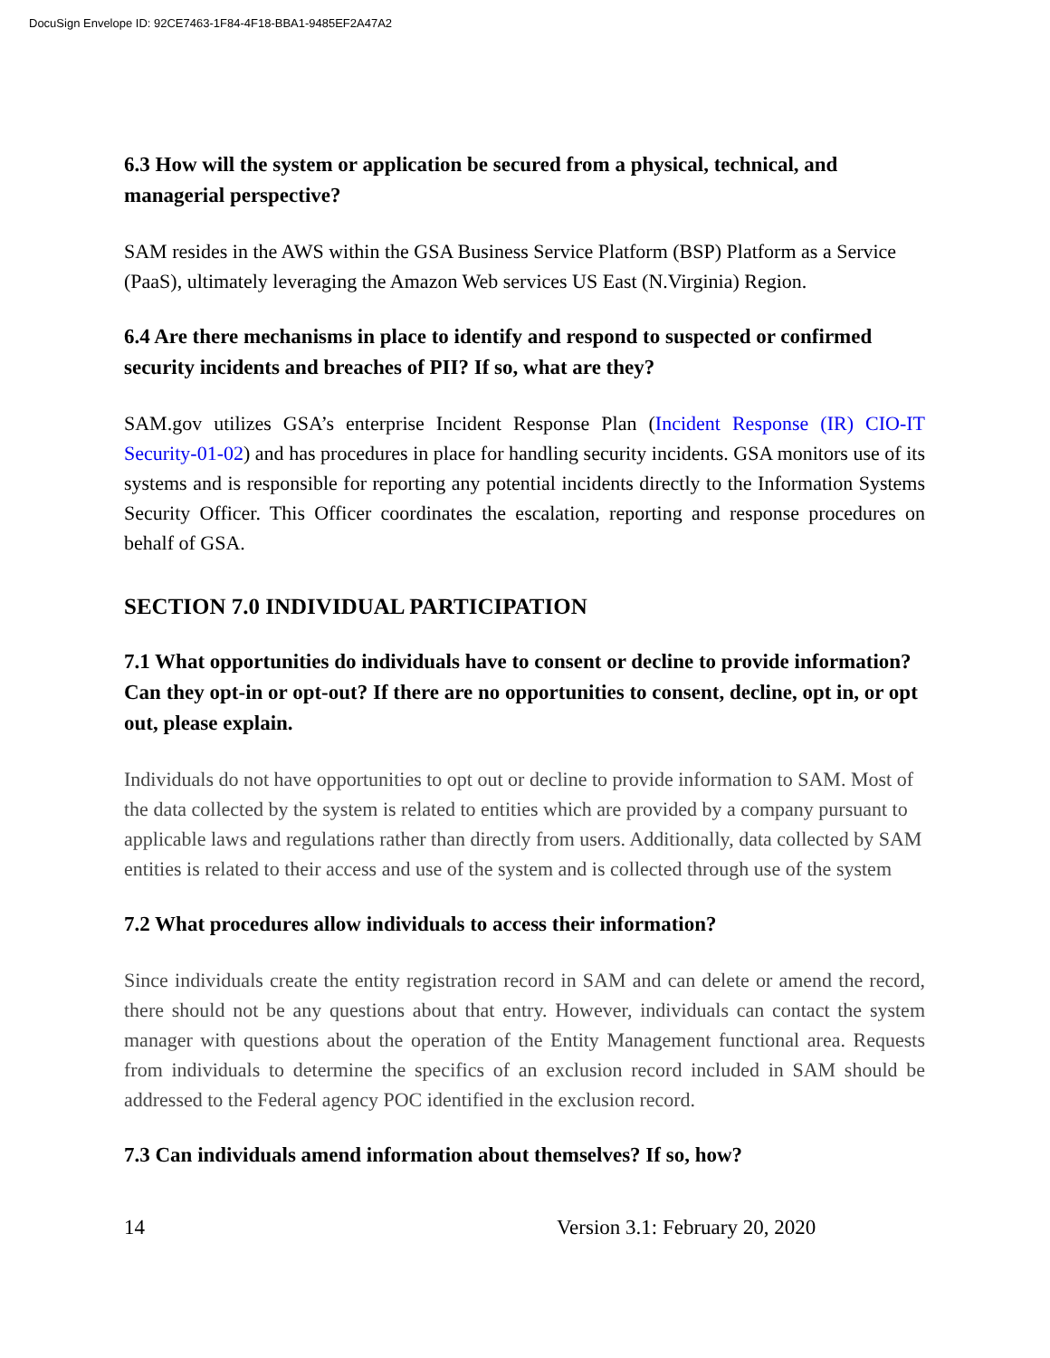DocuSign Envelope ID: 92CE7463-1F84-4F18-BBA1-9485EF2A47A2
6.3 How will the system or application be secured from a physical, technical, and managerial perspective?
SAM resides in the AWS within the GSA Business Service Platform (BSP) Platform as a Service (PaaS), ultimately leveraging the Amazon Web services US East (N.Virginia) Region.
6.4 Are there mechanisms in place to identify and respond to suspected or confirmed security incidents and breaches of PII? If so, what are they?
SAM.gov utilizes GSA’s enterprise Incident Response Plan (Incident Response (IR) CIO-IT Security-01-02) and has procedures in place for handling security incidents. GSA monitors use of its systems and is responsible for reporting any potential incidents directly to the Information Systems Security Officer. This Officer coordinates the escalation, reporting and response procedures on behalf of GSA.
SECTION 7.0 INDIVIDUAL PARTICIPATION
7.1 What opportunities do individuals have to consent or decline to provide information? Can they opt-in or opt-out? If there are no opportunities to consent, decline, opt in, or opt out, please explain.
Individuals do not have opportunities to opt out or decline to provide information to SAM. Most of the data collected by the system is related to entities which are provided by a company pursuant to applicable laws and regulations rather than directly from users. Additionally, data collected by SAM entities is related to their access and use of the system and is collected through use of the system
7.2 What procedures allow individuals to access their information?
Since individuals create the entity registration record in SAM and can delete or amend the record, there should not be any questions about that entry. However, individuals can contact the system manager with questions about the operation of the Entity Management functional area. Requests from individuals to determine the specifics of an exclusion record included in SAM should be addressed to the Federal agency POC identified in the exclusion record.
7.3 Can individuals amend information about themselves? If so, how?
14 Version 3.1: February 20, 2020